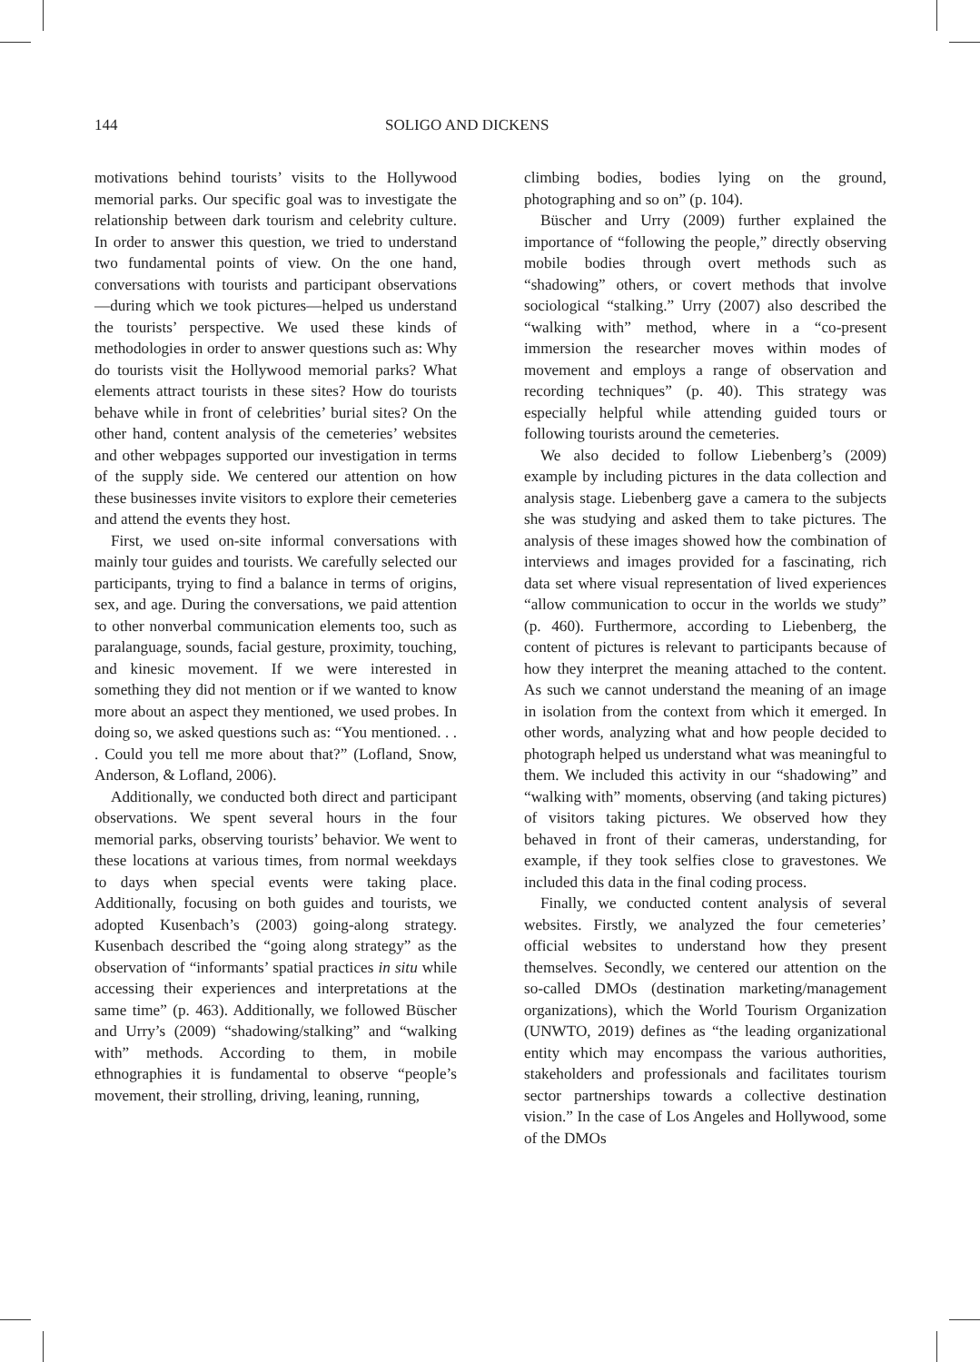144 SOLIGO AND DICKENS
motivations behind tourists’ visits to the Hollywood memorial parks. Our specific goal was to investigate the relationship between dark tourism and celebrity culture. In order to answer this question, we tried to understand two fundamental points of view. On the one hand, conversations with tourists and participant observations—during which we took pictures—helped us understand the tourists’ perspective. We used these kinds of methodologies in order to answer questions such as: Why do tourists visit the Hollywood memorial parks? What elements attract tourists in these sites? How do tourists behave while in front of celebrities’ burial sites? On the other hand, content analysis of the cemeteries’ websites and other webpages supported our investigation in terms of the supply side. We centered our attention on how these businesses invite visitors to explore their cemeteries and attend the events they host.
First, we used on-site informal conversations with mainly tour guides and tourists. We carefully selected our participants, trying to find a balance in terms of origins, sex, and age. During the conversations, we paid attention to other nonverbal communication elements too, such as paralanguage, sounds, facial gesture, proximity, touching, and kinesic movement. If we were interested in something they did not mention or if we wanted to know more about an aspect they mentioned, we used probes. In doing so, we asked questions such as: “You mentioned. . . . Could you tell me more about that?” (Lofland, Snow, Anderson, & Lofland, 2006).
Additionally, we conducted both direct and participant observations. We spent several hours in the four memorial parks, observing tourists’ behavior. We went to these locations at various times, from normal weekdays to days when special events were taking place. Additionally, focusing on both guides and tourists, we adopted Kusenbach’s (2003) going-along strategy. Kusenbach described the “going along strategy” as the observation of “informants’ spatial practices in situ while accessing their experiences and interpretations at the same time” (p. 463). Additionally, we followed Büscher and Urry’s (2009) “shadowing/stalking” and “walking with” methods. According to them, in mobile ethnographies it is fundamental to observe “people’s movement, their strolling, driving, leaning, running,
climbing bodies, bodies lying on the ground, photographing and so on” (p. 104).
Büscher and Urry (2009) further explained the importance of “following the people,” directly observing mobile bodies through overt methods such as “shadowing” others, or covert methods that involve sociological “stalking.” Urry (2007) also described the “walking with” method, where in a “co-present immersion the researcher moves within modes of movement and employs a range of observation and recording techniques” (p. 40). This strategy was especially helpful while attending guided tours or following tourists around the cemeteries.
We also decided to follow Liebenberg’s (2009) example by including pictures in the data collection and analysis stage. Liebenberg gave a camera to the subjects she was studying and asked them to take pictures. The analysis of these images showed how the combination of interviews and images provided for a fascinating, rich data set where visual representation of lived experiences “allow communication to occur in the worlds we study” (p. 460). Furthermore, according to Liebenberg, the content of pictures is relevant to participants because of how they interpret the meaning attached to the content. As such we cannot understand the meaning of an image in isolation from the context from which it emerged. In other words, analyzing what and how people decided to photograph helped us understand what was meaningful to them. We included this activity in our “shadowing” and “walking with” moments, observing (and taking pictures) of visitors taking pictures. We observed how they behaved in front of their cameras, understanding, for example, if they took selfies close to gravestones. We included this data in the final coding process.
Finally, we conducted content analysis of several websites. Firstly, we analyzed the four cemeteries’ official websites to understand how they present themselves. Secondly, we centered our attention on the so-called DMOs (destination marketing/management organizations), which the World Tourism Organization (UNWTO, 2019) defines as “the leading organizational entity which may encompass the various authorities, stakeholders and professionals and facilitates tourism sector partnerships towards a collective destination vision.” In the case of Los Angeles and Hollywood, some of the DMOs